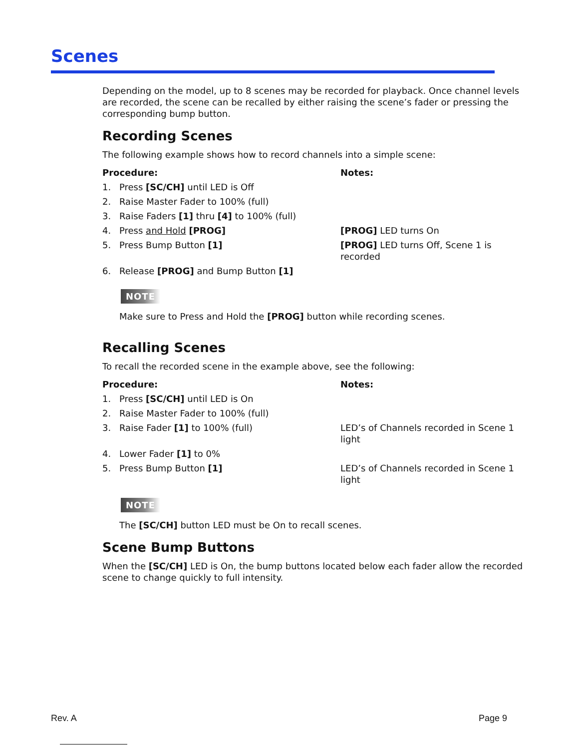Scenes
Depending on the model, up to 8 scenes may be recorded for playback. Once channel levels are recorded, the scene can be recalled by either raising the scene’s fader or pressing the corresponding bump button.
Recording Scenes
The following example shows how to record channels into a simple scene:
| Procedure: | | Notes: |
| --- | --- | --- |
| 1. | Press [SC/CH] until LED is Off | |
| 2. | Raise Master Fader to 100% (full) | |
| 3. | Raise Faders [1] thru [4] to 100% (full) | |
| 4. | Press and Hold [PROG] | [PROG] LED turns On |
| 5. | Press Bump Button [1] | [PROG] LED turns Off, Scene 1 is recorded |
| 6. | Release [PROG] and Bump Button [1] | |
NOTE
Make sure to Press and Hold the [PROG] button while recording scenes.
Recalling Scenes
To recall the recorded scene in the example above, see the following:
| Procedure: | | Notes: |
| --- | --- | --- |
| 1. | Press [SC/CH] until LED is On | |
| 2. | Raise Master Fader to 100% (full) | |
| 3. | Raise Fader [1] to 100% (full) | LED’s of Channels recorded in Scene 1 light |
| 4. | Lower Fader [1] to 0% | |
| 5. | Press Bump Button [1] | LED’s of Channels recorded in Scene 1 light |
NOTE
The [SC/CH] button LED must be On to recall scenes.
Scene Bump Buttons
When the [SC/CH] LED is On, the bump buttons located below each fader allow the recorded scene to change quickly to full intensity.
Rev. A Page 9